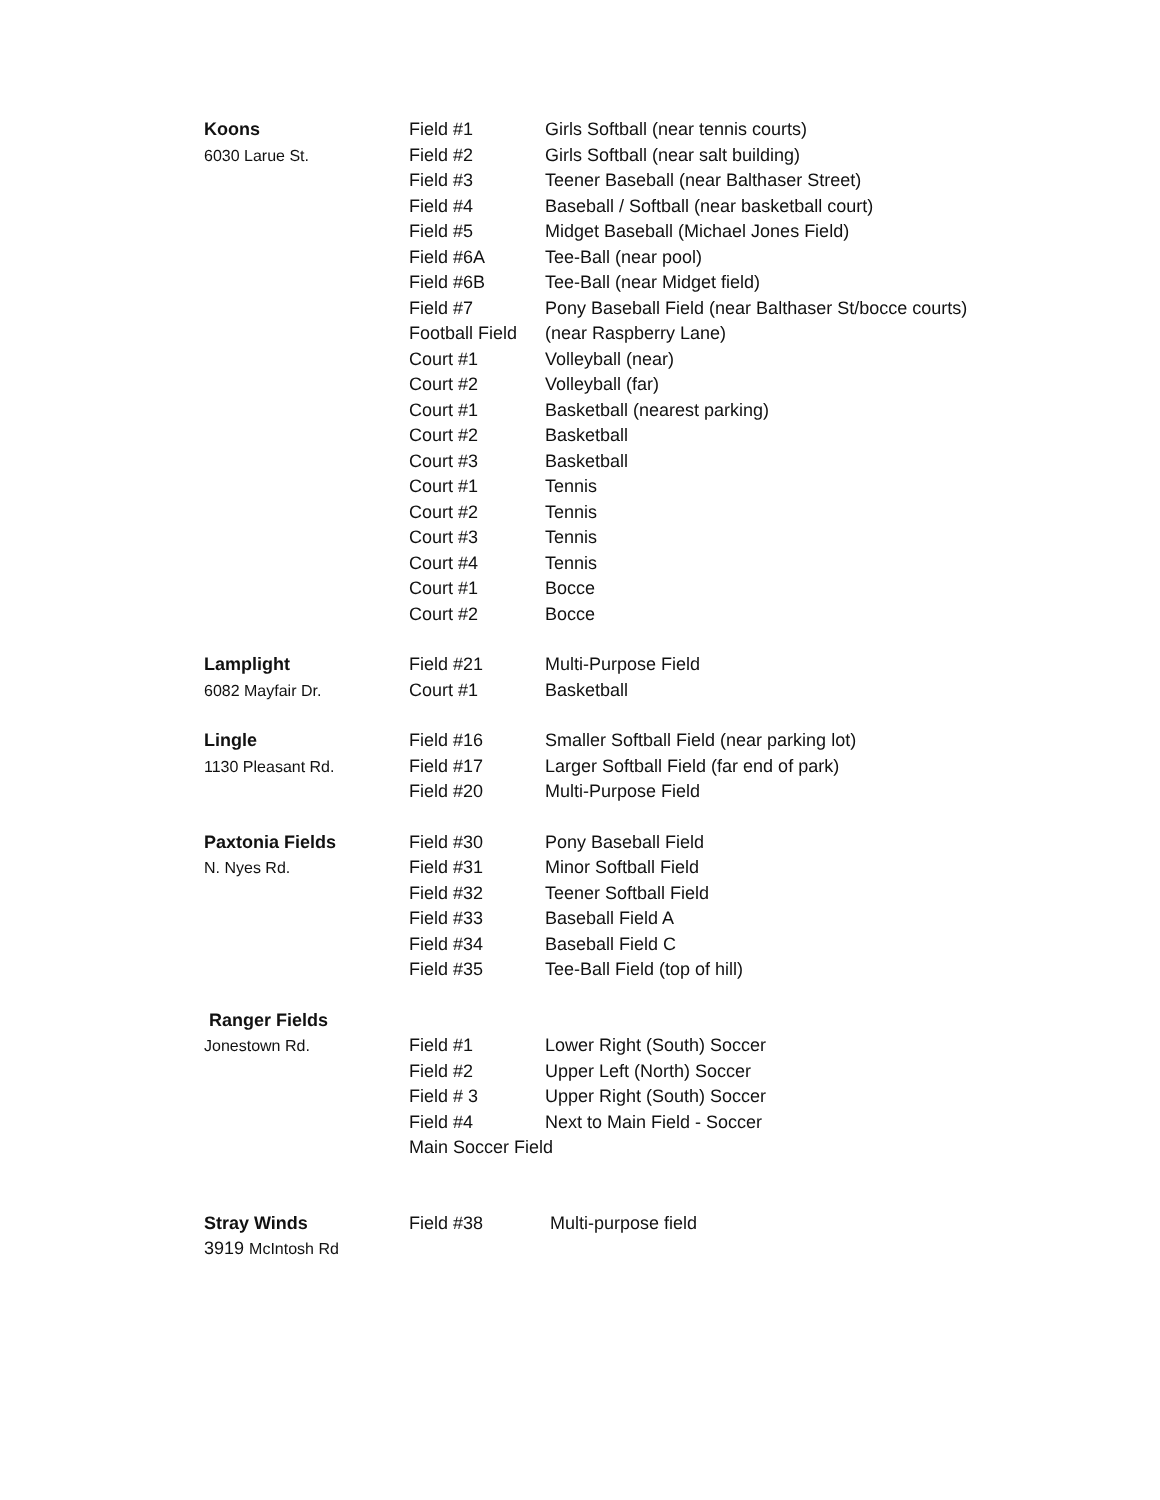| Koons | Field #1 | Girls Softball (near tennis courts) |
| 6030 Larue St. | Field #2 | Girls Softball (near salt building) |
| | Field #3 | Teener Baseball (near Balthaser Street) |
| | Field #4 | Baseball / Softball (near basketball court) |
| | Field #5 | Midget Baseball (Michael Jones Field) |
| | Field #6A | Tee-Ball (near pool) |
| | Field #6B | Tee-Ball (near Midget field) |
| | Field #7 | Pony Baseball Field (near Balthaser St/bocce courts) |
| | Football Field | (near Raspberry Lane) |
| | Court #1 | Volleyball (near) |
| | Court #2 | Volleyball (far) |
| | Court #1 | Basketball (nearest parking) |
| | Court #2 | Basketball |
| | Court #3 | Basketball |
| | Court #1 | Tennis |
| | Court #2 | Tennis |
| | Court #3 | Tennis |
| | Court #4 | Tennis |
| | Court #1 | Bocce |
| | Court #2 | Bocce |
| Lamplight | Field #21 | Multi-Purpose Field |
| 6082 Mayfair Dr. | Court #1 | Basketball |
| Lingle | Field #16 | Smaller Softball Field (near parking lot) |
| 1130 Pleasant Rd. | Field #17 | Larger Softball Field (far end of park) |
| | Field #20 | Multi-Purpose Field |
| Paxtonia Fields | Field #30 | Pony Baseball Field |
| N. Nyes Rd. | Field #31 | Minor Softball Field |
| | Field #32 | Teener Softball Field |
| | Field #33 | Baseball Field A |
| | Field #34 | Baseball Field C |
| | Field #35 | Tee-Ball Field (top of hill) |
| Ranger Fields | | |
| Jonestown Rd. | Field #1 | Lower Right (South) Soccer |
| | Field #2 | Upper Left (North) Soccer |
| | Field # 3 | Upper Right (South) Soccer |
| | Field #4 | Next to Main Field - Soccer |
| | Main Soccer Field | |
| Stray Winds | Field #38 | Multi-purpose field |
| 3919 McIntosh Rd | | |